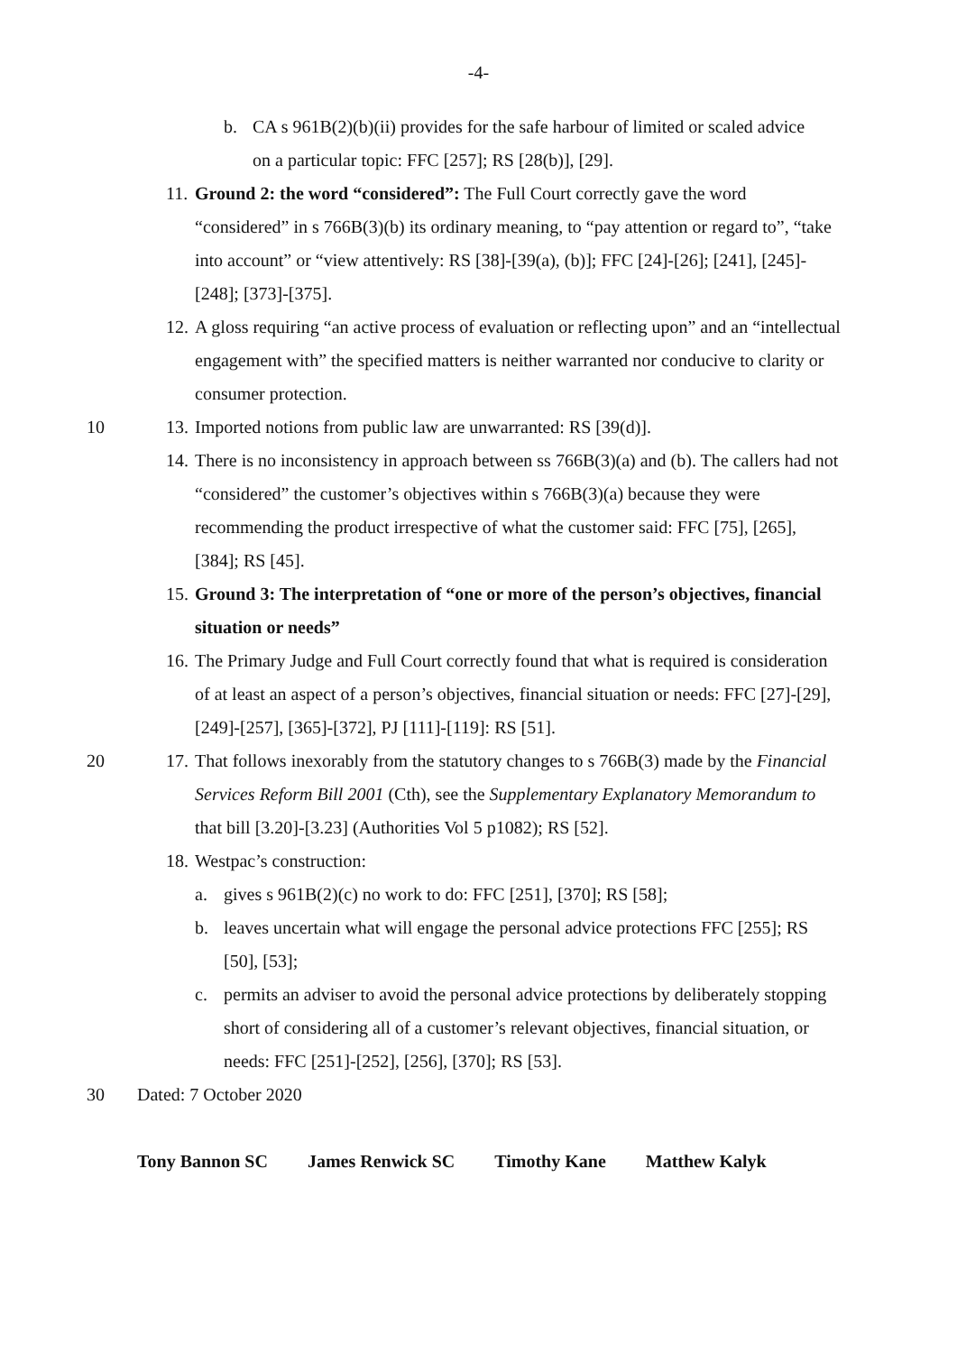-4-
b. CA s 961B(2)(b)(ii) provides for the safe harbour of limited or scaled advice on a particular topic: FFC [257]; RS [28(b)], [29].
11. Ground 2: the word “considered”: The Full Court correctly gave the word “considered” in s 766B(3)(b) its ordinary meaning, to “pay attention or regard to”, “take into account” or “view attentively: RS [38]-[39(a), (b)]; FFC [24]-[26]; [241], [245]-[248]; [373]-[375].
12. A gloss requiring “an active process of evaluation or reflecting upon” and an “intellectual engagement with” the specified matters is neither warranted nor conducive to clarity or consumer protection.
10 13. Imported notions from public law are unwarranted: RS [39(d)].
14. There is no inconsistency in approach between ss 766B(3)(a) and (b). The callers had not “considered” the customer’s objectives within s 766B(3)(a) because they were recommending the product irrespective of what the customer said: FFC [75], [265], [384]; RS [45].
15. Ground 3: The interpretation of “one or more of the person’s objectives, financial situation or needs”
16. The Primary Judge and Full Court correctly found that what is required is consideration of at least an aspect of a person’s objectives, financial situation or needs: FFC [27]-[29], [249]-[257], [365]-[372], PJ [111]-[119]: RS [51].
20 17. That follows inexorably from the statutory changes to s 766B(3) made by the Financial Services Reform Bill 2001 (Cth), see the Supplementary Explanatory Memorandum to that bill [3.20]-[3.23] (Authorities Vol 5 p1082); RS [52].
18. Westpac’s construction:
a. gives s 961B(2)(c) no work to do: FFC [251], [370]; RS [58];
b. leaves uncertain what will engage the personal advice protections FFC [255]; RS [50], [53];
c. permits an adviser to avoid the personal advice protections by deliberately stopping short of considering all of a customer’s relevant objectives, financial situation, or needs: FFC [251]-[252], [256], [370]; RS [53].
30 Dated: 7 October 2020
Tony Bannon SC James Renwick SC Timothy Kane Matthew Kalyk